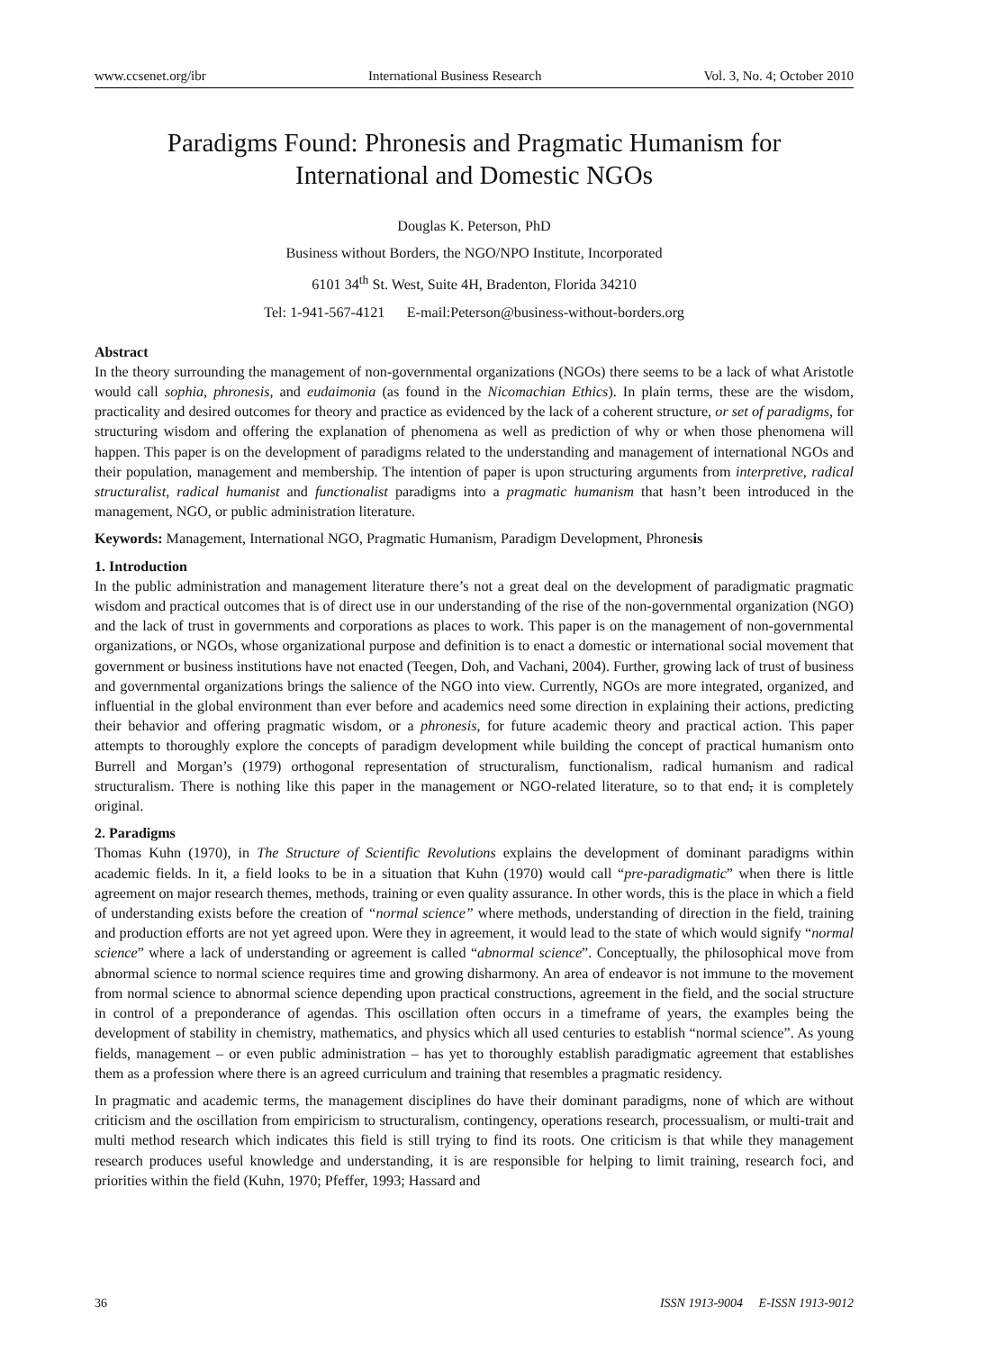www.ccsenet.org/ibr International Business Research Vol. 3, No. 4; October 2010
Paradigms Found: Phronesis and Pragmatic Humanism for
International and Domestic NGOs
Douglas K. Peterson, PhD
Business without Borders, the NGO/NPO Institute, Incorporated
6101 34<sup>th</sup> St. West, Suite 4H, Bradenton, Florida 34210
Tel: 1-941-567-4121 E-mail:Peterson@business-without-borders.org
Abstract
In the theory surrounding the management of non-governmental organizations (NGOs) there seems to be a lack of what Aristotle would call sophia, phronesis, and eudaimonia (as found in the Nicomachian Ethics). In plain terms, these are the wisdom, practicality and desired outcomes for theory and practice as evidenced by the lack of a coherent structure, or set of paradigms, for structuring wisdom and offering the explanation of phenomena as well as prediction of why or when those phenomena will happen. This paper is on the development of paradigms related to the understanding and management of international NGOs and their population, management and membership. The intention of paper is upon structuring arguments from interpretive, radical structuralist, radical humanist and functionalist paradigms into a pragmatic humanism that hasn’t been introduced in the management, NGO, or public administration literature.
Keywords: Management, International NGO, Pragmatic Humanism, Paradigm Development, Phronesis
1. Introduction
In the public administration and management literature there’s not a great deal on the development of paradigmatic pragmatic wisdom and practical outcomes that is of direct use in our understanding of the rise of the non-governmental organization (NGO) and the lack of trust in governments and corporations as places to work. This paper is on the management of non-governmental organizations, or NGOs, whose organizational purpose and definition is to enact a domestic or international social movement that government or business institutions have not enacted (Teegen, Doh, and Vachani, 2004). Further, growing lack of trust of business and governmental organizations brings the salience of the NGO into view. Currently, NGOs are more integrated, organized, and influential in the global environment than ever before and academics need some direction in explaining their actions, predicting their behavior and offering pragmatic wisdom, or a phronesis, for future academic theory and practical action. This paper attempts to thoroughly explore the concepts of paradigm development while building the concept of practical humanism onto Burrell and Morgan’s (1979) orthogonal representation of structuralism, functionalism, radical humanism and radical structuralism. There is nothing like this paper in the management or NGO-related literature, so to that end, it is completely original.
2. Paradigms
Thomas Kuhn (1970), in The Structure of Scientific Revolutions explains the development of dominant paradigms within academic fields. In it, a field looks to be in a situation that Kuhn (1970) would call “pre-paradigmatic” when there is little agreement on major research themes, methods, training or even quality assurance. In other words, this is the place in which a field of understanding exists before the creation of “normal science” where methods, understanding of direction in the field, training and production efforts are not yet agreed upon. Were they in agreement, it would lead to the state of which would signify “normal science” where a lack of understanding or agreement is called “abnormal science”. Conceptually, the philosophical move from abnormal science to normal science requires time and growing disharmony. An area of endeavor is not immune to the movement from normal science to abnormal science depending upon practical constructions, agreement in the field, and the social structure in control of a preponderance of agendas. This oscillation often occurs in a timeframe of years, the examples being the development of stability in chemistry, mathematics, and physics which all used centuries to establish “normal science”. As young fields, management – or even public administration – has yet to thoroughly establish paradigmatic agreement that establishes them as a profession where there is an agreed curriculum and training that resembles a pragmatic residency.
In pragmatic and academic terms, the management disciplines do have their dominant paradigms, none of which are without criticism and the oscillation from empiricism to structuralism, contingency, operations research, processualism, or multi-trait and multi method research which indicates this field is still trying to find its roots. One criticism is that while they management research produces useful knowledge and understanding, it is are responsible for helping to limit training, research foci, and priorities within the field (Kuhn, 1970; Pfeffer, 1993; Hassard and
36 ISSN 1913-9004 E-ISSN 1913-9012